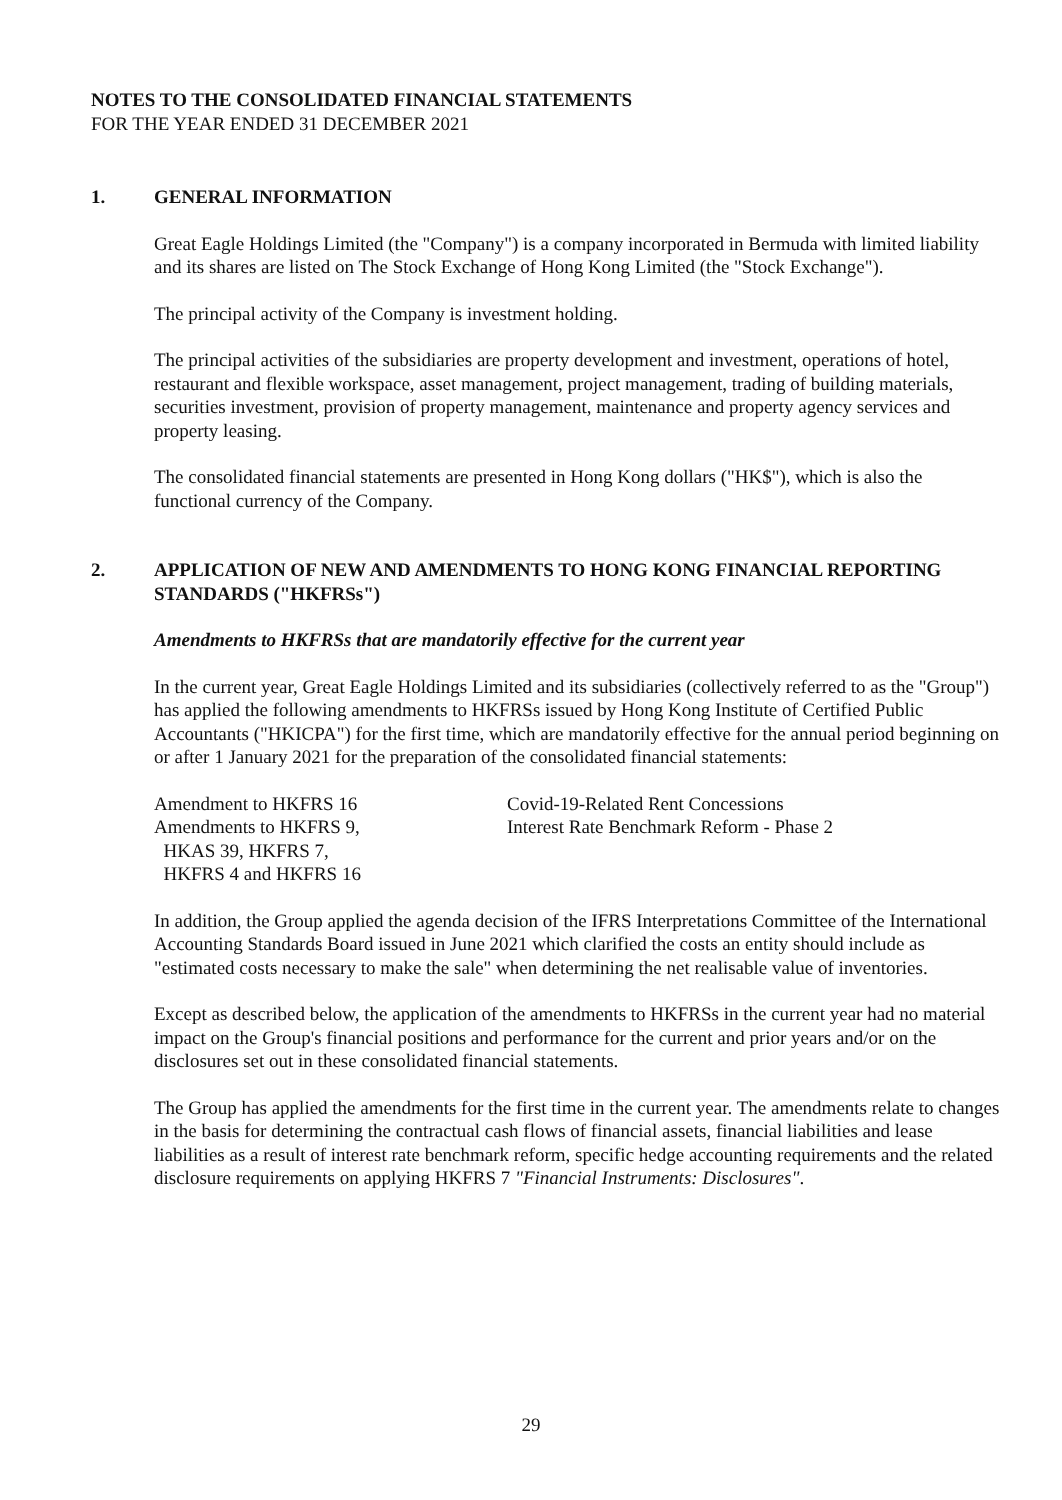NOTES TO THE CONSOLIDATED FINANCIAL STATEMENTS
FOR THE YEAR ENDED 31 DECEMBER 2021
1. GENERAL INFORMATION
Great Eagle Holdings Limited (the "Company") is a company incorporated in Bermuda with limited liability and its shares are listed on The Stock Exchange of Hong Kong Limited (the "Stock Exchange").
The principal activity of the Company is investment holding.
The principal activities of the subsidiaries are property development and investment, operations of hotel, restaurant and flexible workspace, asset management, project management, trading of building materials, securities investment, provision of property management, maintenance and property agency services and property leasing.
The consolidated financial statements are presented in Hong Kong dollars ("HK$"), which is also the functional currency of the Company.
2. APPLICATION OF NEW AND AMENDMENTS TO HONG KONG FINANCIAL REPORTING STANDARDS ("HKFRSs")
Amendments to HKFRSs that are mandatorily effective for the current year
In the current year, Great Eagle Holdings Limited and its subsidiaries (collectively referred to as the "Group") has applied the following amendments to HKFRSs issued by Hong Kong Institute of Certified Public Accountants ("HKICPA") for the first time, which are mandatorily effective for the annual period beginning on or after 1 January 2021 for the preparation of the consolidated financial statements:
| Amendment to HKFRS 16 | Covid-19-Related Rent Concessions |
| Amendments to HKFRS 9, HKAS 39, HKFRS 7, HKFRS 4 and HKFRS 16 | Interest Rate Benchmark Reform - Phase 2 |
In addition, the Group applied the agenda decision of the IFRS Interpretations Committee of the International Accounting Standards Board issued in June 2021 which clarified the costs an entity should include as "estimated costs necessary to make the sale" when determining the net realisable value of inventories.
Except as described below, the application of the amendments to HKFRSs in the current year had no material impact on the Group's financial positions and performance for the current and prior years and/or on the disclosures set out in these consolidated financial statements.
The Group has applied the amendments for the first time in the current year. The amendments relate to changes in the basis for determining the contractual cash flows of financial assets, financial liabilities and lease liabilities as a result of interest rate benchmark reform, specific hedge accounting requirements and the related disclosure requirements on applying HKFRS 7 "Financial Instruments: Disclosures".
29